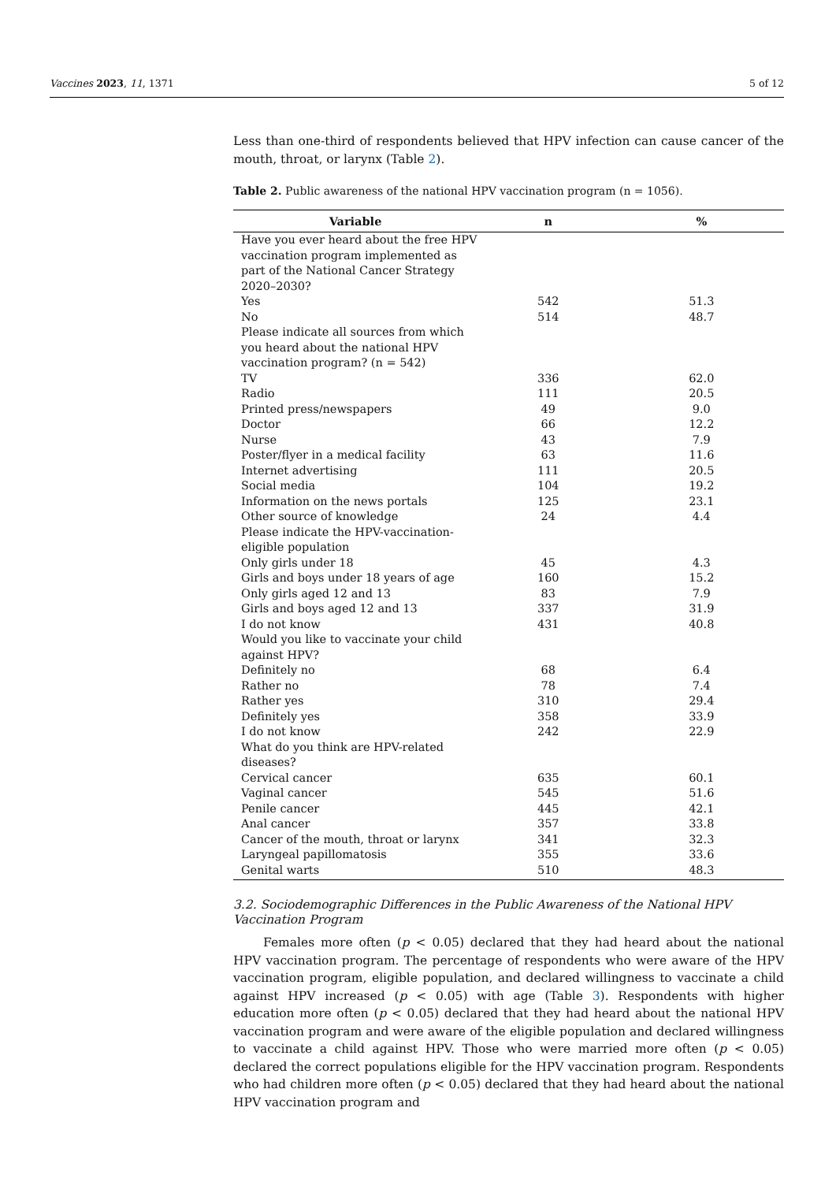Vaccines 2023, 11, 1371 5 of 12
Less than one-third of respondents believed that HPV infection can cause cancer of the mouth, throat, or larynx (Table 2).
Table 2. Public awareness of the national HPV vaccination program (n = 1056).
| Variable | n | % |
| --- | --- | --- |
| Have you ever heard about the free HPV vaccination program implemented as part of the National Cancer Strategy 2020–2030? | | |
| Yes | 542 | 51.3 |
| No | 514 | 48.7 |
| Please indicate all sources from which you heard about the national HPV vaccination program? (n = 542) | | |
| TV | 336 | 62.0 |
| Radio | 111 | 20.5 |
| Printed press/newspapers | 49 | 9.0 |
| Doctor | 66 | 12.2 |
| Nurse | 43 | 7.9 |
| Poster/flyer in a medical facility | 63 | 11.6 |
| Internet advertising | 111 | 20.5 |
| Social media | 104 | 19.2 |
| Information on the news portals | 125 | 23.1 |
| Other source of knowledge | 24 | 4.4 |
| Please indicate the HPV-vaccination-eligible population | | |
| Only girls under 18 | 45 | 4.3 |
| Girls and boys under 18 years of age | 160 | 15.2 |
| Only girls aged 12 and 13 | 83 | 7.9 |
| Girls and boys aged 12 and 13 | 337 | 31.9 |
| I do not know | 431 | 40.8 |
| Would you like to vaccinate your child against HPV? | | |
| Definitely no | 68 | 6.4 |
| Rather no | 78 | 7.4 |
| Rather yes | 310 | 29.4 |
| Definitely yes | 358 | 33.9 |
| I do not know | 242 | 22.9 |
| What do you think are HPV-related diseases? | | |
| Cervical cancer | 635 | 60.1 |
| Vaginal cancer | 545 | 51.6 |
| Penile cancer | 445 | 42.1 |
| Anal cancer | 357 | 33.8 |
| Cancer of the mouth, throat or larynx | 341 | 32.3 |
| Laryngeal papillomatosis | 355 | 33.6 |
| Genital warts | 510 | 48.3 |
3.2. Sociodemographic Differences in the Public Awareness of the National HPV Vaccination Program
Females more often (p < 0.05) declared that they had heard about the national HPV vaccination program. The percentage of respondents who were aware of the HPV vaccination program, eligible population, and declared willingness to vaccinate a child against HPV increased (p < 0.05) with age (Table 3). Respondents with higher education more often (p < 0.05) declared that they had heard about the national HPV vaccination program and were aware of the eligible population and declared willingness to vaccinate a child against HPV. Those who were married more often (p < 0.05) declared the correct populations eligible for the HPV vaccination program. Respondents who had children more often (p < 0.05) declared that they had heard about the national HPV vaccination program and